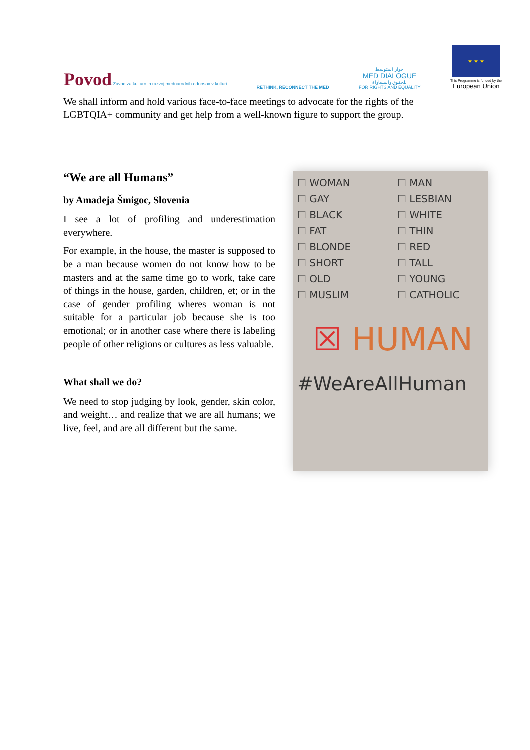Povod Zavod za kulturo in razvoj mednarodnih odnosov v kulturi
RETHINK, RECONNECT THE MED
حوار المتوسط
MED DIALOGUE
للحقوق والمساواة
FOR RIGHTS AND EQUALITY
★ ★ ★
This Programme is funded by the
European Union
We shall inform and hold various face-to-face meetings to advocate for the rights of the LGBTQIA+ community and get help from a well-known figure to support the group.
“We are all Humans”
by Amadeja Šmigoc, Slovenia
I see a lot of profiling and underestimation everywhere.
For example, in the house, the master is supposed to be a man because women do not know how to be masters and at the same time go to work, take care of things in the house, garden, children, et; or in the case of gender profiling wheres woman is not suitable for a particular job because she is too emotional; or in another case where there is labeling people of other religions or cultures as less valuable.
What shall we do?
We need to stop judging by look, gender, skin color, and weight… and realize that we are all humans; we live, feel, and are all different but the same.
☐ WOMAN
☐ MAN
☐ GAY
☐ LESBIAN
☐ BLACK
☐ WHITE
☐ FAT
☐ THIN
☐ BLONDE
☐ RED
☐ SHORT
☐ TALL
☐ OLD
☐ YOUNG
☐ MUSLIM
☐ CATHOLIC
☒ HUMAN
#WeAreAllHuman